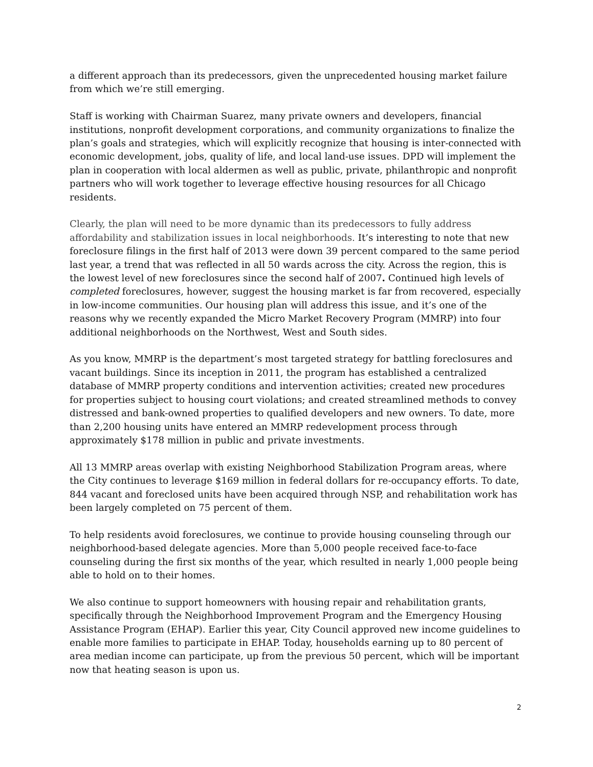a different approach than its predecessors, given the unprecedented housing market failure from which we’re still emerging.
Staff is working with Chairman Suarez, many private owners and developers, financial institutions, nonprofit development corporations, and community organizations to finalize the plan’s goals and strategies, which will explicitly recognize that housing is inter-connected with economic development, jobs, quality of life, and local land-use issues. DPD will implement the plan in cooperation with local aldermen as well as public, private, philanthropic and nonprofit partners who will work together to leverage effective housing resources for all Chicago residents.
Clearly, the plan will need to be more dynamic than its predecessors to fully address affordability and stabilization issues in local neighborhoods. It’s interesting to note that new foreclosure filings in the first half of 2013 were down 39 percent compared to the same period last year, a trend that was reflected in all 50 wards across the city. Across the region, this is the lowest level of new foreclosures since the second half of 2007. Continued high levels of completed foreclosures, however, suggest the housing market is far from recovered, especially in low-income communities. Our housing plan will address this issue, and it’s one of the reasons why we recently expanded the Micro Market Recovery Program (MMRP) into four additional neighborhoods on the Northwest, West and South sides.
As you know, MMRP is the department’s most targeted strategy for battling foreclosures and vacant buildings. Since its inception in 2011, the program has established a centralized database of MMRP property conditions and intervention activities; created new procedures for properties subject to housing court violations; and created streamlined methods to convey distressed and bank-owned properties to qualified developers and new owners. To date, more than 2,200 housing units have entered an MMRP redevelopment process through approximately $178 million in public and private investments.
All 13 MMRP areas overlap with existing Neighborhood Stabilization Program areas, where the City continues to leverage $169 million in federal dollars for re-occupancy efforts. To date, 844 vacant and foreclosed units have been acquired through NSP, and rehabilitation work has been largely completed on 75 percent of them.
To help residents avoid foreclosures, we continue to provide housing counseling through our neighborhood-based delegate agencies. More than 5,000 people received face-to-face counseling during the first six months of the year, which resulted in nearly 1,000 people being able to hold on to their homes.
We also continue to support homeowners with housing repair and rehabilitation grants, specifically through the Neighborhood Improvement Program and the Emergency Housing Assistance Program (EHAP). Earlier this year, City Council approved new income guidelines to enable more families to participate in EHAP. Today, households earning up to 80 percent of area median income can participate, up from the previous 50 percent, which will be important now that heating season is upon us.
2